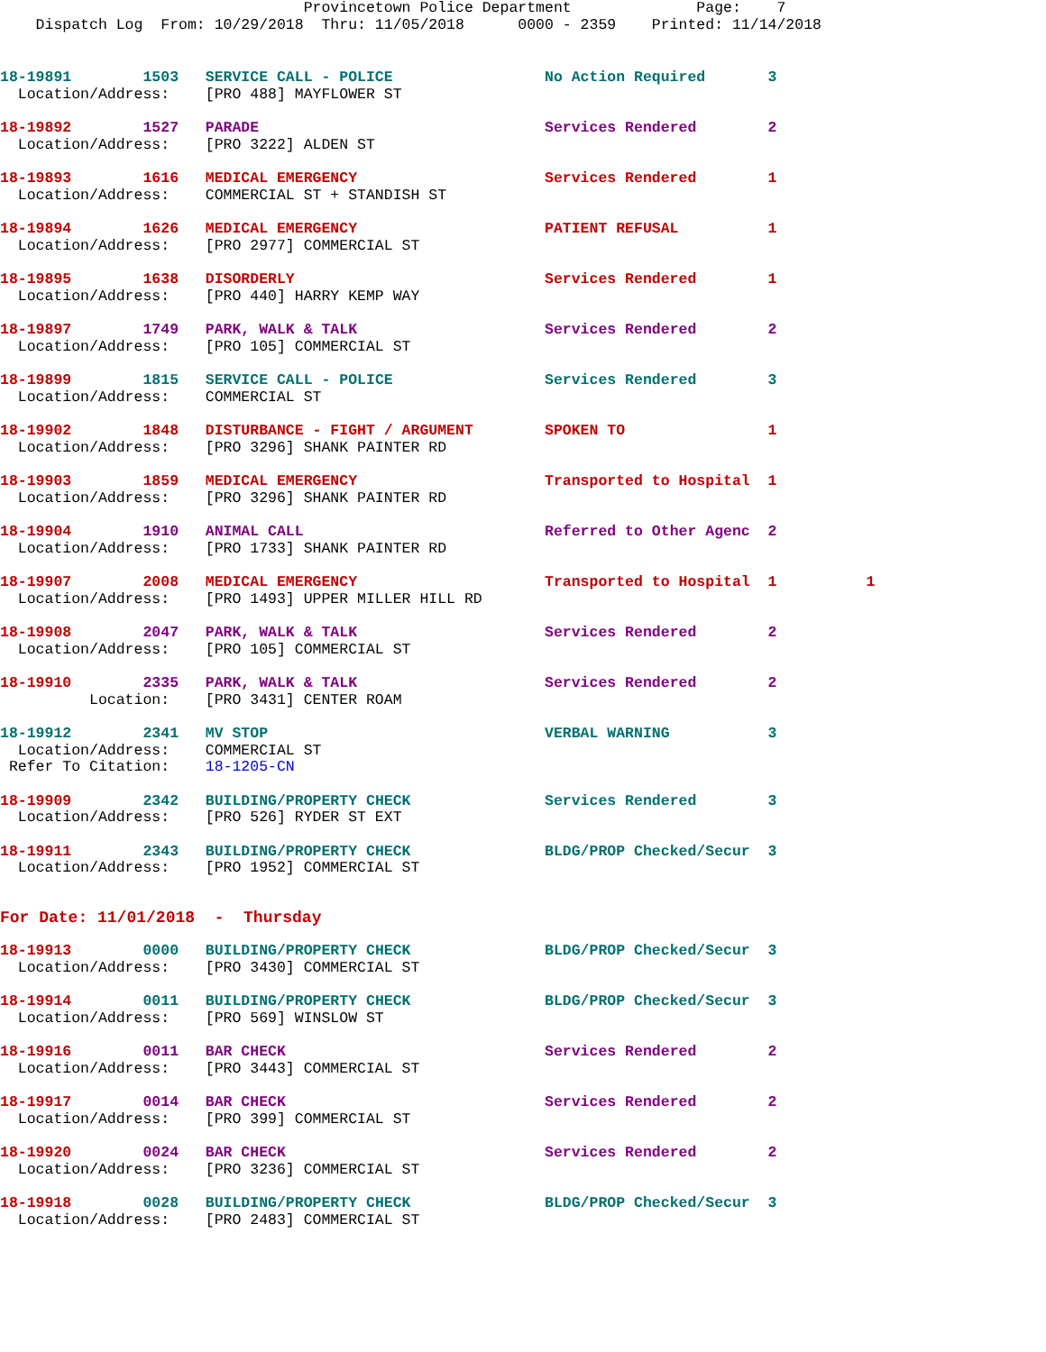Provincetown Police Department              Page:    7
    Dispatch Log  From: 10/29/2018  Thru: 11/05/2018      0000 - 2359    Printed: 11/14/2018
18-19891        1503   SERVICE CALL - POLICE                 No Action Required       3
  Location/Address:    [PRO 488] MAYFLOWER ST
18-19892        1527   PARADE                                Services Rendered        2
  Location/Address:    [PRO 3222] ALDEN ST
18-19893        1616   MEDICAL EMERGENCY                     Services Rendered        1
  Location/Address:    COMMERCIAL ST + STANDISH ST
18-19894        1626   MEDICAL EMERGENCY                     PATIENT REFUSAL          1
  Location/Address:    [PRO 2977] COMMERCIAL ST
18-19895        1638   DISORDERLY                            Services Rendered        1
  Location/Address:    [PRO 440] HARRY KEMP WAY
18-19897        1749   PARK, WALK & TALK                     Services Rendered        2
  Location/Address:    [PRO 105] COMMERCIAL ST
18-19899        1815   SERVICE CALL - POLICE                 Services Rendered        3
  Location/Address:    COMMERCIAL ST
18-19902        1848   DISTURBANCE - FIGHT / ARGUMENT        SPOKEN TO                1
  Location/Address:    [PRO 3296] SHANK PAINTER RD
18-19903        1859   MEDICAL EMERGENCY                     Transported to Hospital  1
  Location/Address:    [PRO 3296] SHANK PAINTER RD
18-19904        1910   ANIMAL CALL                           Referred to Other Agenc  2
  Location/Address:    [PRO 1733] SHANK PAINTER RD
18-19907        2008   MEDICAL EMERGENCY                     Transported to Hospital  1          1
  Location/Address:    [PRO 1493] UPPER MILLER HILL RD
18-19908        2047   PARK, WALK & TALK                     Services Rendered        2
  Location/Address:    [PRO 105] COMMERCIAL ST
18-19910        2335   PARK, WALK & TALK                     Services Rendered        2
          Location:    [PRO 3431] CENTER ROAM
18-19912        2341   MV STOP                               VERBAL WARNING           3
  Location/Address:    COMMERCIAL ST
 Refer To Citation:    18-1205-CN
18-19909        2342   BUILDING/PROPERTY CHECK               Services Rendered        3
  Location/Address:    [PRO 526] RYDER ST EXT
18-19911        2343   BUILDING/PROPERTY CHECK               BLDG/PROP Checked/Secur  3
  Location/Address:    [PRO 1952] COMMERCIAL ST
For Date: 11/01/2018  -  Thursday
18-19913        0000   BUILDING/PROPERTY CHECK               BLDG/PROP Checked/Secur  3
  Location/Address:    [PRO 3430] COMMERCIAL ST
18-19914        0011   BUILDING/PROPERTY CHECK               BLDG/PROP Checked/Secur  3
  Location/Address:    [PRO 569] WINSLOW ST
18-19916        0011   BAR CHECK                             Services Rendered        2
  Location/Address:    [PRO 3443] COMMERCIAL ST
18-19917        0014   BAR CHECK                             Services Rendered        2
  Location/Address:    [PRO 399] COMMERCIAL ST
18-19920        0024   BAR CHECK                             Services Rendered        2
  Location/Address:    [PRO 3236] COMMERCIAL ST
18-19918        0028   BUILDING/PROPERTY CHECK               BLDG/PROP Checked/Secur  3
  Location/Address:    [PRO 2483] COMMERCIAL ST